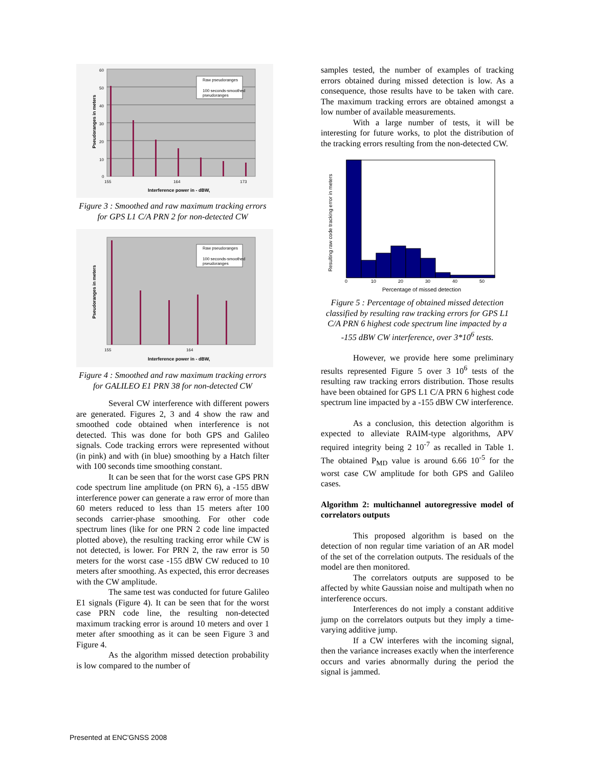Raw pseudoranges
100 seconds-smoothed
pseudoranges
60
50
40
30
20
10
0
155
164
173
Interference power in - dBW,
Pseudoranges in meters
Figure 3 : Smoothed and raw maximum tracking errors for GPS L1 C/A PRN 2 for non-detected CW
Raw pseudoranges
100 seconds-smoothed
pseudoranges
155
164
Interference power in - dBW,
Pseudoranges in meters
Figure 4 : Smoothed and raw maximum tracking errors for GALILEO E1 PRN 38 for non-detected CW
Several CW interference with different powers are generated. Figures 2, 3 and 4 show the raw and smoothed code obtained when interference is not detected. This was done for both GPS and Galileo signals. Code tracking errors were represented without (in pink) and with (in blue) smoothing by a Hatch filter with 100 seconds time smoothing constant.
It can be seen that for the worst case GPS PRN code spectrum line amplitude (on PRN 6), a -155 dBW interference power can generate a raw error of more than 60 meters reduced to less than 15 meters after 100 seconds carrier-phase smoothing. For other code spectrum lines (like for one PRN 2 code line impacted plotted above), the resulting tracking error while CW is not detected, is lower. For PRN 2, the raw error is 50 meters for the worst case -155 dBW CW reduced to 10 meters after smoothing. As expected, this error decreases with the CW amplitude.
The same test was conducted for future Galileo E1 signals (Figure 4). It can be seen that for the worst case PRN code line, the resulting non-detected maximum tracking error is around 10 meters and over 1 meter after smoothing as it can be seen Figure 3 and Figure 4.
As the algorithm missed detection probability is low compared to the number of
samples tested, the number of examples of tracking errors obtained during missed detection is low. As a consequence, those results have to be taken with care. The maximum tracking errors are obtained amongst a low number of available measurements.
With a large number of tests, it will be interesting for future works, to plot the distribution of the tracking errors resulting from the non-detected CW.
0
10
20
30
40
50
Percentage of missed detection
Resulting raw code tracking error in meters
Figure 5 : Percentage of obtained missed detection classified by resulting raw tracking errors for GPS L1 C/A PRN 6 highest code spectrum line impacted by a -155 dBW CW interference, over 3*10<sup>6</sup> tests.
However, we provide here some preliminary results represented Figure 5 over 3 10<sup>6</sup> tests of the resulting raw tracking errors distribution. Those results have been obtained for GPS L1 C/A PRN 6 highest code spectrum line impacted by a -155 dBW CW interference.
As a conclusion, this detection algorithm is expected to alleviate RAIM-type algorithms, APV required integrity being 2 10<sup>-7</sup> as recalled in Table 1. The obtained P<sub>MD</sub> value is around 6.66 10<sup>-5</sup> for the worst case CW amplitude for both GPS and Galileo cases.
Algorithm 2: multichannel autoregressive model of correlators outputs
This proposed algorithm is based on the detection of non regular time variation of an AR model of the set of the correlation outputs. The residuals of the model are then monitored.
The correlators outputs are supposed to be affected by white Gaussian noise and multipath when no interference occurs.
Interferences do not imply a constant additive jump on the correlators outputs but they imply a time-varying additive jump.
If a CW interferes with the incoming signal, then the variance increases exactly when the interference occurs and varies abnormally during the period the signal is jammed.
Presented at ENC'GNSS 2008